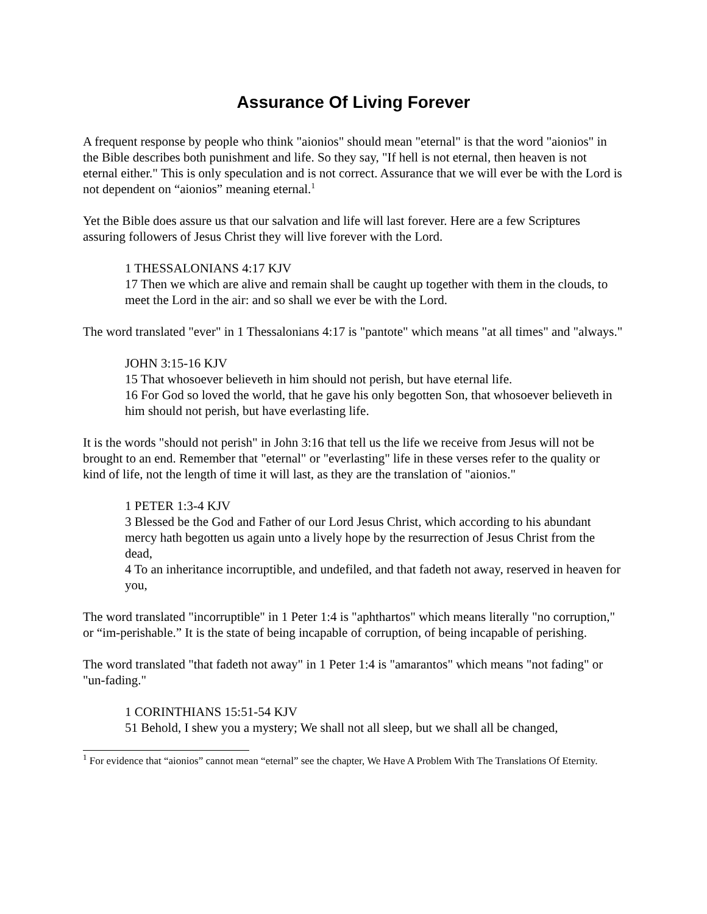Assurance Of Living Forever
A frequent response by people who think "aionios" should mean "eternal" is that the word "aionios" in the Bible describes both punishment and life. So they say, "If hell is not eternal, then heaven is not eternal either." This is only speculation and is not correct. Assurance that we will ever be with the Lord is not dependent on “aionios” meaning eternal.<sup>1</sup>
Yet the Bible does assure us that our salvation and life will last forever. Here are a few Scriptures assuring followers of Jesus Christ they will live forever with the Lord.
1 THESSALONIANS 4:17 KJV
17 Then we which are alive and remain shall be caught up together with them in the clouds, to meet the Lord in the air: and so shall we ever be with the Lord.
The word translated "ever" in 1 Thessalonians 4:17 is "pantote" which means "at all times" and "always."
JOHN 3:15-16 KJV
15 That whosoever believeth in him should not perish, but have eternal life.
16 For God so loved the world, that he gave his only begotten Son, that whosoever believeth in him should not perish, but have everlasting life.
It is the words "should not perish" in John 3:16 that tell us the life we receive from Jesus will not be brought to an end. Remember that "eternal" or "everlasting" life in these verses refer to the quality or kind of life, not the length of time it will last, as they are the translation of "aionios."
1 PETER 1:3-4 KJV
3 Blessed be the God and Father of our Lord Jesus Christ, which according to his abundant mercy hath begotten us again unto a lively hope by the resurrection of Jesus Christ from the dead,
4 To an inheritance incorruptible, and undefiled, and that fadeth not away, reserved in heaven for you,
The word translated "incorruptible" in 1 Peter 1:4 is "aphthartos" which means literally "no corruption," or “im-perishable.” It is the state of being incapable of corruption, of being incapable of perishing.
The word translated "that fadeth not away" in 1 Peter 1:4 is "amarantos" which means "not fading" or "un-fading."
1 CORINTHIANS 15:51-54 KJV
51 Behold, I shew you a mystery; We shall not all sleep, but we shall all be changed,
<sup>1</sup> For evidence that “aionios” cannot mean “eternal” see the chapter, We Have A Problem With The Translations Of Eternity.